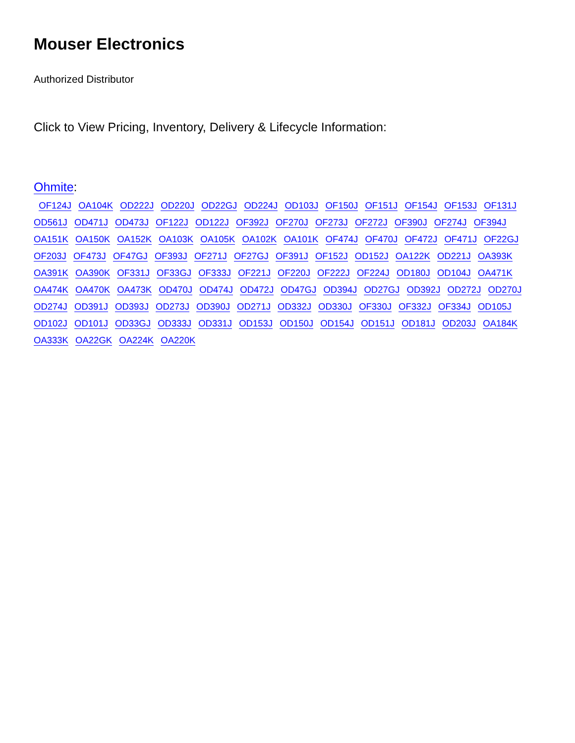Mouser Electronics
Authorized Distributor
Click to View Pricing, Inventory, Delivery & Lifecycle Information:
Ohmite:
OF124J OA104K OD222J OD220J OD22GJ OD224J OD103J OF150J OF151J OF154J OF153J OF131J OD561J OD471J OD473J OF122J OD122J OF392J OF270J OF273J OF272J OF390J OF274J OF394J OA151K OA150K OA152K OA103K OA105K OA102K OA101K OF474J OF470J OF472J OF471J OF22GJ OF203J OF473J OF47GJ OF393J OF271J OF27GJ OF391J OF152J OD152J OA122K OD221J OA393K OA391K OA390K OF331J OF33GJ OF333J OF221J OF220J OF222J OF224J OD180J OD104J OA471K OA474K OA470K OA473K OD470J OD474J OD472J OD47GJ OD394J OD27GJ OD392J OD272J OD270J OD274J OD391J OD393J OD273J OD390J OD271J OD332J OD330J OF330J OF332J OF334J OD105J OD102J OD101J OD33GJ OD333J OD331J OD153J OD150J OD154J OD151J OD181J OD203J OA184K OA333K OA22GK OA224K OA220K